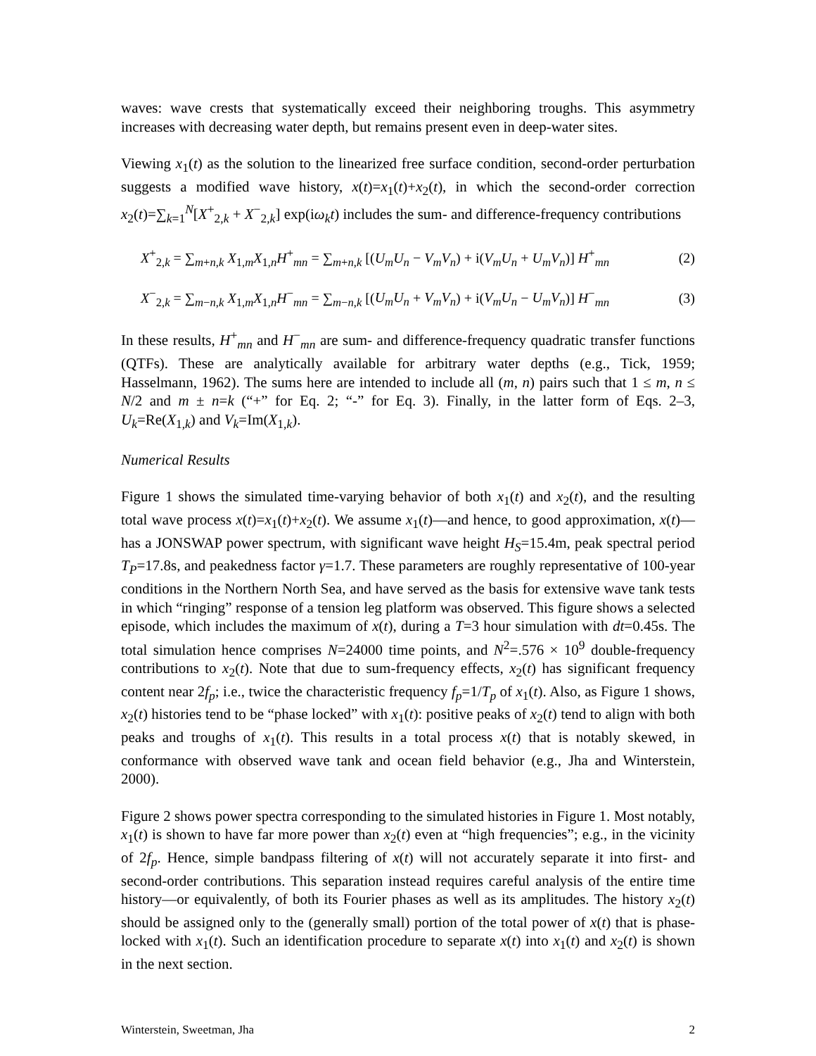waves: wave crests that systematically exceed their neighboring troughs. This asymmetry increases with decreasing water depth, but remains present even in deep-water sites.
Viewing x<sub>1</sub>(t) as the solution to the linearized free surface condition, second-order perturbation suggests a modified wave history, x(t)=x<sub>1</sub>(t)+x<sub>2</sub>(t), in which the second-order correction x<sub>2</sub>(t)=∑<sub>k=1</sub><sup>N</sup>[X<sup>+</sup><sub>2,k</sub> + X<sup>−</sup><sub>2,k</sub>] exp(iω<sub>k</sub>t) includes the sum- and difference-frequency contributions
X<sup>+</sup><sub>2,k</sub> = ∑<sub>m+n,k</sub> X<sub>1,m</sub>X<sub>1,n</sub>H<sup>+</sup><sub>mn</sub> = ∑<sub>m+n,k</sub> [(U<sub>m</sub>U<sub>n</sub> − V<sub>m</sub>V<sub>n</sub>) + i(V<sub>m</sub>U<sub>n</sub> + U<sub>m</sub>V<sub>n</sub>)] H<sup>+</sup><sub>mn</sub> (2)
X<sup>−</sup><sub>2,k</sub> = ∑<sub>m−n,k</sub> X<sub>1,m</sub>X<sub>1,n</sub>H<sup>−</sup><sub>mn</sub> = ∑<sub>m−n,k</sub> [(U<sub>m</sub>U<sub>n</sub> + V<sub>m</sub>V<sub>n</sub>) + i(V<sub>m</sub>U<sub>n</sub> − U<sub>m</sub>V<sub>n</sub>)] H<sup>−</sup><sub>mn</sub> (3)
In these results, H<sup>+</sup><sub>mn</sub> and H<sup>−</sup><sub>mn</sub> are sum- and difference-frequency quadratic transfer functions (QTFs). These are analytically available for arbitrary water depths (e.g., Tick, 1959; Hasselmann, 1962). The sums here are intended to include all (m, n) pairs such that 1 ≤ m, n ≤ N/2 and m ± n=k (“+” for Eq. 2; “-” for Eq. 3). Finally, in the latter form of Eqs. 2–3, U<sub>k</sub>=Re(X<sub>1,k</sub>) and V<sub>k</sub>=Im(X<sub>1,k</sub>).
Numerical Results
Figure 1 shows the simulated time-varying behavior of both x<sub>1</sub>(t) and x<sub>2</sub>(t), and the resulting total wave process x(t)=x<sub>1</sub>(t)+x<sub>2</sub>(t). We assume x<sub>1</sub>(t)—and hence, to good approximation, x(t)—has a JONSWAP power spectrum, with significant wave height H<sub>S</sub>=15.4m, peak spectral period T<sub>P</sub>=17.8s, and peakedness factor γ=1.7. These parameters are roughly representative of 100-year conditions in the Northern North Sea, and have served as the basis for extensive wave tank tests in which “ringing” response of a tension leg platform was observed. This figure shows a selected episode, which includes the maximum of x(t), during a T=3 hour simulation with dt=0.45s. The total simulation hence comprises N=24000 time points, and N<sup>2</sup>=.576 × 10<sup>9</sup> double-frequency contributions to x<sub>2</sub>(t). Note that due to sum-frequency effects, x<sub>2</sub>(t) has significant frequency content near 2f<sub>p</sub>; i.e., twice the characteristic frequency f<sub>p</sub>=1/T<sub>p</sub> of x<sub>1</sub>(t). Also, as Figure 1 shows, x<sub>2</sub>(t) histories tend to be “phase locked” with x<sub>1</sub>(t): positive peaks of x<sub>2</sub>(t) tend to align with both peaks and troughs of x<sub>1</sub>(t). This results in a total process x(t) that is notably skewed, in conformance with observed wave tank and ocean field behavior (e.g., Jha and Winterstein, 2000).
Figure 2 shows power spectra corresponding to the simulated histories in Figure 1. Most notably, x<sub>1</sub>(t) is shown to have far more power than x<sub>2</sub>(t) even at “high frequencies”; e.g., in the vicinity of 2f<sub>p</sub>. Hence, simple bandpass filtering of x(t) will not accurately separate it into first- and second-order contributions. This separation instead requires careful analysis of the entire time history—or equivalently, of both its Fourier phases as well as its amplitudes. The history x<sub>2</sub>(t) should be assigned only to the (generally small) portion of the total power of x(t) that is phase-locked with x<sub>1</sub>(t). Such an identification procedure to separate x(t) into x<sub>1</sub>(t) and x<sub>2</sub>(t) is shown in the next section.
Winterstein, Sweetman, Jha 2